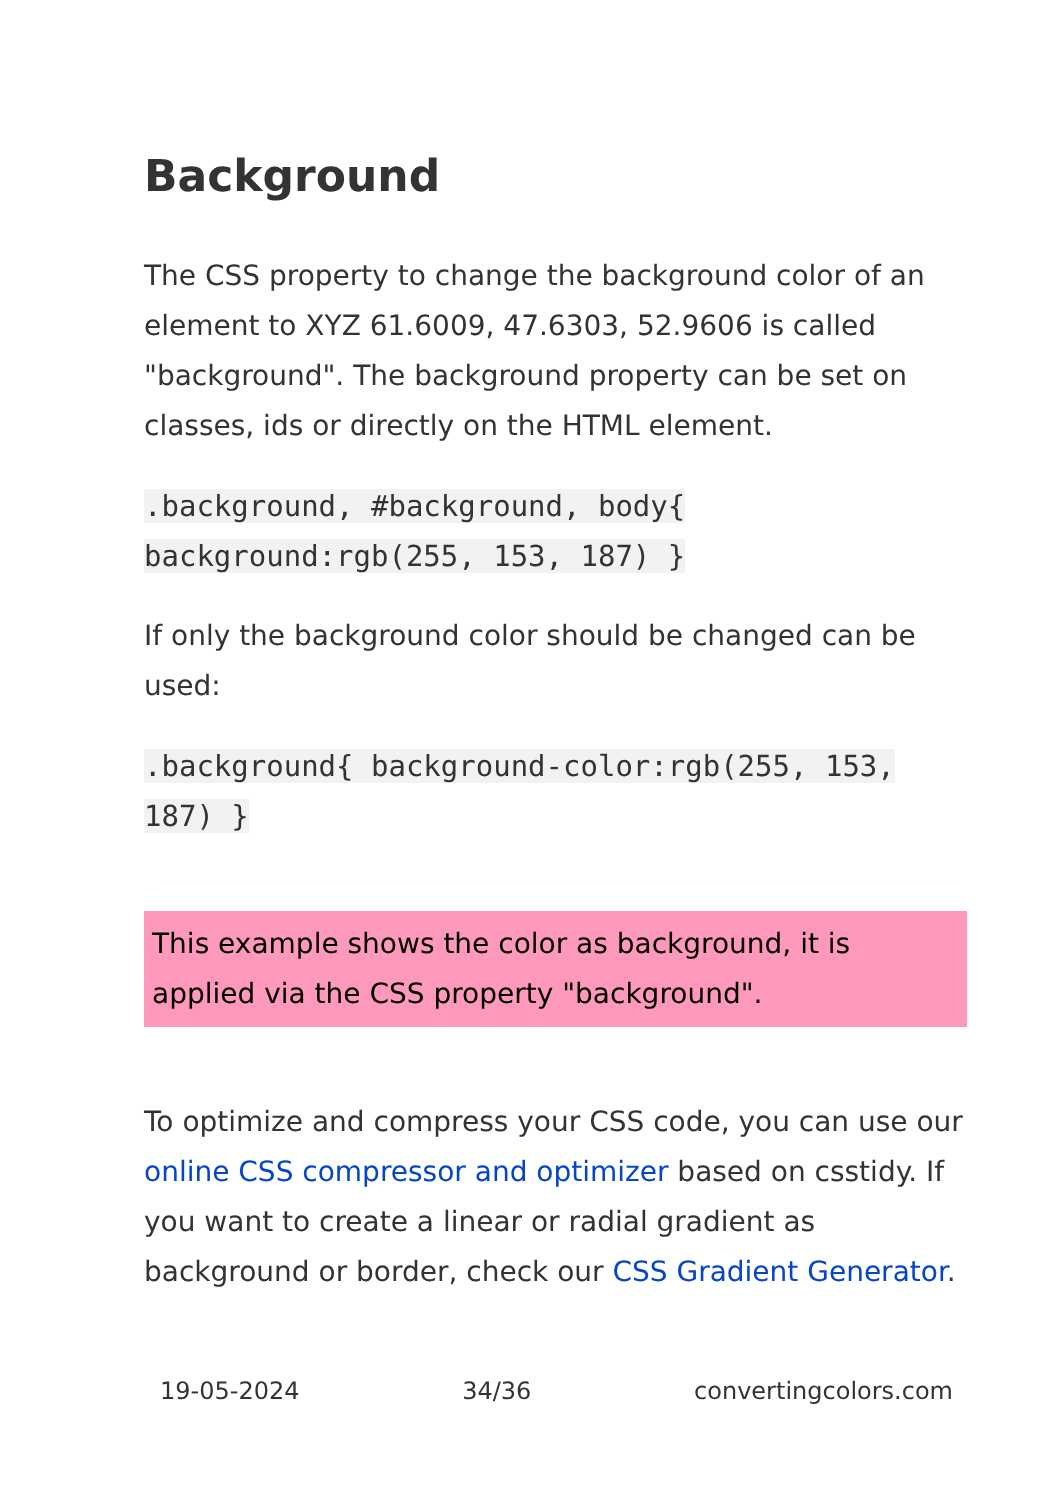Background
The CSS property to change the background color of an element to XYZ 61.6009, 47.6303, 52.9606 is called "background". The background property can be set on classes, ids or directly on the HTML element.
.background, #background, body{ background:rgb(255, 153, 187) }
If only the background color should be changed can be used:
.background{ background-color:rgb(255, 153, 187) }
This example shows the color as background, it is applied via the CSS property "background".
To optimize and compress your CSS code, you can use our online CSS compressor and optimizer based on csstidy. If you want to create a linear or radial gradient as background or border, check our CSS Gradient Generator.
19-05-2024 34/36 convertingcolors.com